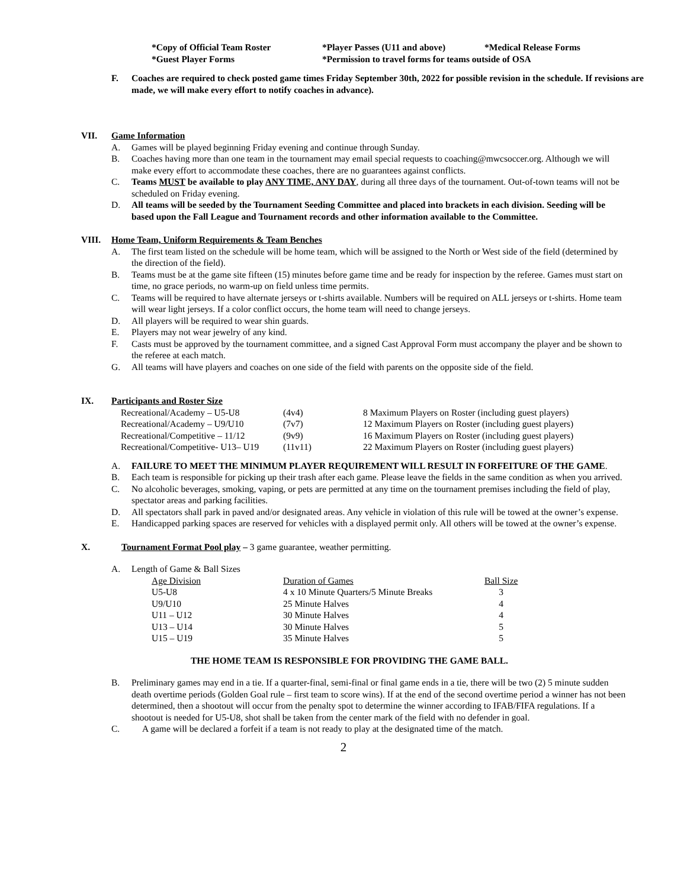| *Copy of Official Team Roster | *Player Passes (U11 and above) | *Medical Release Forms |
| *Guest Player Forms | *Permission to travel forms for teams outside of OSA | |
F. Coaches are required to check posted game times Friday September 30th, 2022 for possible revision in the schedule. If revisions are made, we will make every effort to notify coaches in advance).
VII. Game Information
A. Games will be played beginning Friday evening and continue through Sunday.
B. Coaches having more than one team in the tournament may email special requests to coaching@mwcsoccer.org. Although we will make every effort to accommodate these coaches, there are no guarantees against conflicts.
C. Teams MUST be available to play ANY TIME, ANY DAY, during all three days of the tournament. Out-of-town teams will not be scheduled on Friday evening.
D. All teams will be seeded by the Tournament Seeding Committee and placed into brackets in each division. Seeding will be based upon the Fall League and Tournament records and other information available to the Committee.
VIII. Home Team, Uniform Requirements & Team Benches
A. The first team listed on the schedule will be home team, which will be assigned to the North or West side of the field (determined by the direction of the field).
B. Teams must be at the game site fifteen (15) minutes before game time and be ready for inspection by the referee. Games must start on time, no grace periods, no warm-up on field unless time permits.
C. Teams will be required to have alternate jerseys or t-shirts available. Numbers will be required on ALL jerseys or t-shirts. Home team will wear light jerseys. If a color conflict occurs, the home team will need to change jerseys.
D. All players will be required to wear shin guards.
E. Players may not wear jewelry of any kind.
F. Casts must be approved by the tournament committee, and a signed Cast Approval Form must accompany the player and be shown to the referee at each match.
G. All teams will have players and coaches on one side of the field with parents on the opposite side of the field.
IX. Participants and Roster Size
| Recreational/Academy – U5-U8 | (4v4) | 8 Maximum Players on Roster (including guest players) |
| Recreational/Academy – U9/U10 | (7v7) | 12 Maximum Players on Roster (including guest players) |
| Recreational/Competitive – 11/12 | (9v9) | 16 Maximum Players on Roster (including guest players) |
| Recreational/Competitive- U13– U19 | (11v11) | 22 Maximum Players on Roster (including guest players) |
A. FAILURE TO MEET THE MINIMUM PLAYER REQUIREMENT WILL RESULT IN FORFEITURE OF THE GAME.
B. Each team is responsible for picking up their trash after each game. Please leave the fields in the same condition as when you arrived.
C. No alcoholic beverages, smoking, vaping, or pets are permitted at any time on the tournament premises including the field of play, spectator areas and parking facilities.
D. All spectators shall park in paved and/or designated areas. Any vehicle in violation of this rule will be towed at the owner’s expense.
E. Handicapped parking spaces are reserved for vehicles with a displayed permit only. All others will be towed at the owner’s expense.
X. Tournament Format Pool play – 3 game guarantee, weather permitting.
A. Length of Game & Ball Sizes
| Age Division | Duration of Games | Ball Size |
| --- | --- | --- |
| U5-U8 | 4 x 10 Minute Quarters/5 Minute Breaks | 3 |
| U9/U10 | 25 Minute Halves | 4 |
| U11 – U12 | 30 Minute Halves | 4 |
| U13 – U14 | 30 Minute Halves | 5 |
| U15 – U19 | 35 Minute Halves | 5 |
THE HOME TEAM IS RESPONSIBLE FOR PROVIDING THE GAME BALL.
B. Preliminary games may end in a tie. If a quarter-final, semi-final or final game ends in a tie, there will be two (2) 5 minute sudden death overtime periods (Golden Goal rule – first team to score wins). If at the end of the second overtime period a winner has not been determined, then a shootout will occur from the penalty spot to determine the winner according to IFAB/FIFA regulations. If a shootout is needed for U5-U8, shot shall be taken from the center mark of the field with no defender in goal.
C. A game will be declared a forfeit if a team is not ready to play at the designated time of the match.
2